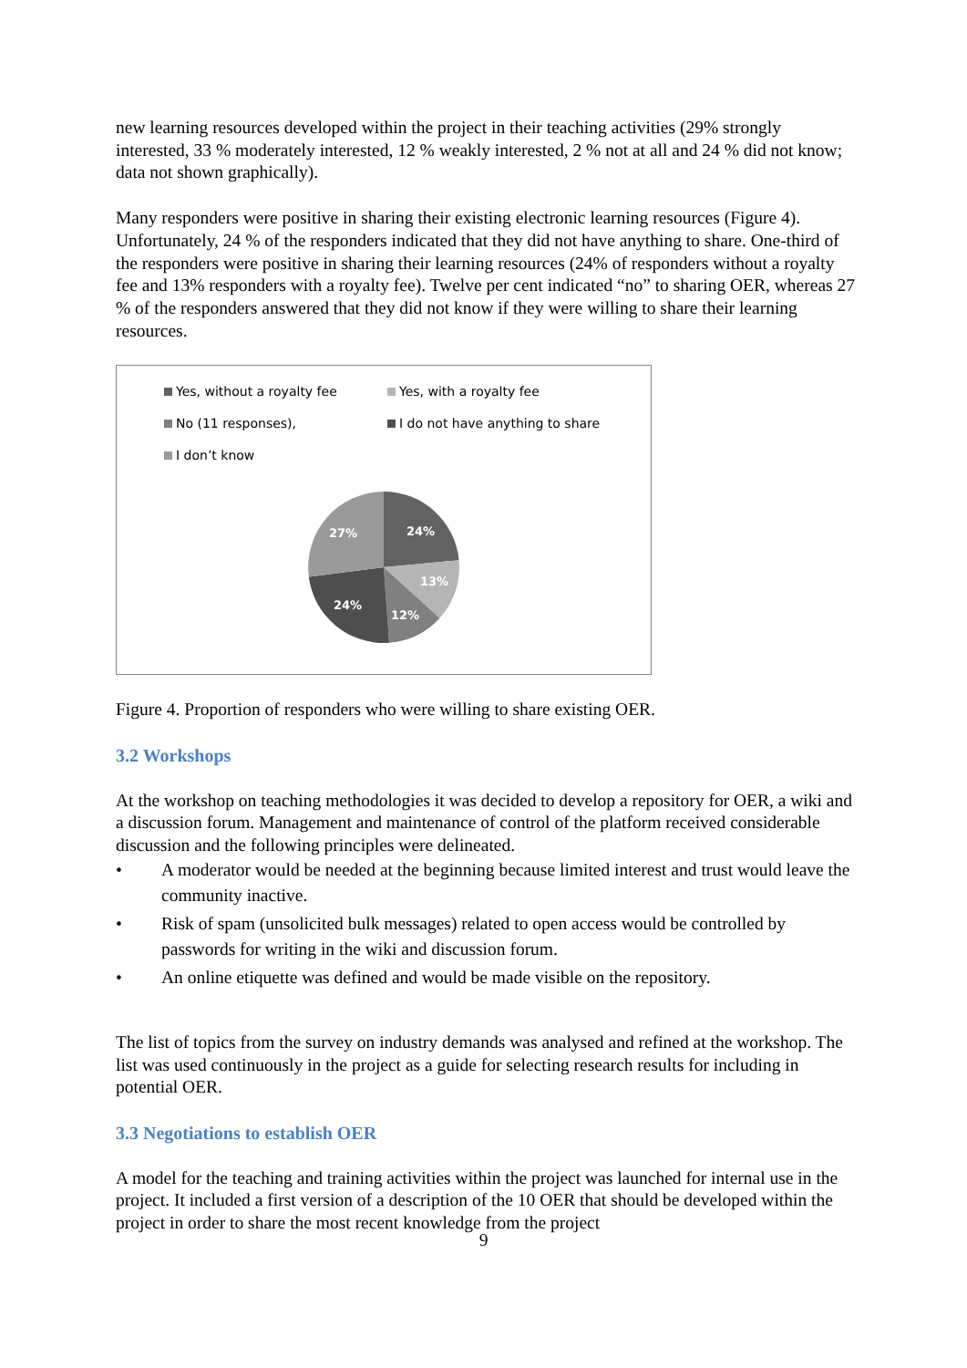new learning resources developed within the project in their teaching activities (29% strongly interested, 33 % moderately interested, 12 % weakly interested, 2 % not at all and 24 % did not know; data not shown graphically).
Many responders were positive in sharing their existing electronic learning resources (Figure 4). Unfortunately, 24 % of the responders indicated that they did not have anything to share. One-third of the responders were positive in sharing their learning resources (24% of responders without a royalty fee and 13% responders with a royalty fee). Twelve per cent indicated “no” to sharing OER, whereas 27 % of the responders answered that they did not know if they were willing to share their learning resources.
Yes, without a royalty fee
Yes, with a royalty fee
No (11 responses),
I do not have anything to share
I don’t know
24%
13%
12%
24%
27%
Figure 4. Proportion of responders who were willing to share existing OER.
3.2 Workshops
At the workshop on teaching methodologies it was decided to develop a repository for OER, a wiki and a discussion forum. Management and maintenance of control of the platform received considerable discussion and the following principles were delineated.
• A moderator would be needed at the beginning because limited interest and trust would leave the community inactive.
• Risk of spam (unsolicited bulk messages) related to open access would be controlled by passwords for writing in the wiki and discussion forum.
• An online etiquette was defined and would be made visible on the repository.
The list of topics from the survey on industry demands was analysed and refined at the workshop. The list was used continuously in the project as a guide for selecting research results for including in potential OER.
3.3 Negotiations to establish OER
A model for the teaching and training activities within the project was launched for internal use in the project. It included a first version of a description of the 10 OER that should be developed within the project in order to share the most recent knowledge from the project
9